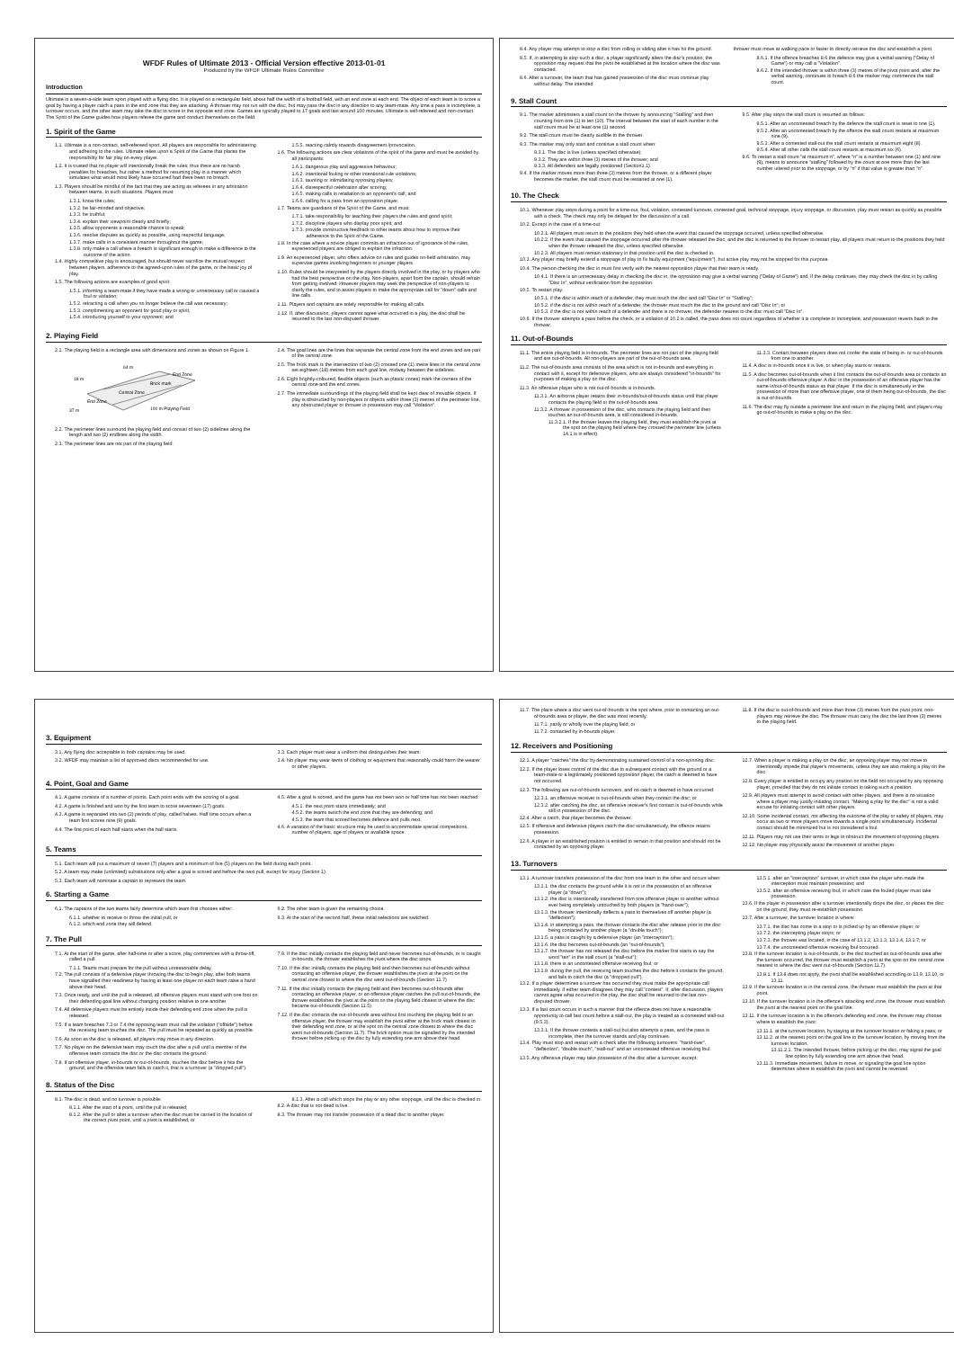WFDF Rules of Ultimate 2013 - Official Version effective 2013-01-01
Produced by the WFDF Ultimate Rules Committee
Introduction
Ultimate is a seven-a-side team sport played with a flying disc. It is played on a rectangular field, about half the width of a football field, with an end zone at each end. The object of each team is to score a goal by having a player catch a pass in the end zone that they are attacking. A thrower may not run with the disc, but may pass the disc in any direction to any team-mate. Any time a pass is incomplete, a turnover occurs, and the other team may take the disc to score in the opposite end zone. Games are typically played to 17 goals and last around 100 minutes. Ultimate is self-refereed and non-contact. The Spirit of the Game guides how players referee the game and conduct themselves on the field.
1. Spirit of the Game
1.1. Ultimate is a non-contact, self-refereed sport. All players are responsible for administering and adhering to the rules. Ultimate relies upon a Spirit of the Game that places the responsibility for fair play on every player.
1.2. It is trusted that no player will intentionally break the rules; thus there are no harsh penalties for breaches, but rather a method for resuming play in a manner which simulates what would most likely have occurred had there been no breach.
1.3. Players should be mindful of the fact that they are acting as referees in any arbitration between teams. In such situations. Players must:
1.3.1. know the rules;
1.3.2. be fair-minded and objective;
1.3.3. be truthful;
1.3.4. explain their viewpoint clearly and briefly;
1.3.5. allow opponents a reasonable chance to speak;
1.3.6. resolve disputes as quickly as possible, using respectful language;
1.3.7. make calls in a consistent manner throughout the game;
1.3.8. only make a call where a breach is significant enough to make a difference to the outcome of the action.
1.4. Highly competitive play is encouraged, but should never sacrifice the mutual respect between players, adherence to the agreed-upon rules of the game, or the basic joy of play.
1.5. The following actions are examples of good spirit:
1.5.1. informing a team-mate if they have made a wrong or unnecessary call or caused a foul or violation;
1.5.2. retracting a call when you no longer believe the call was necessary;
1.5.3. complimenting an opponent for good play or spirit;
1.5.4. introducing yourself to your opponent; and
1.5.5. reacting calmly towards disagreement /provocation.
1.6. The following actions are clear violations of the spirit of the game and must be avoided by all participants:
1.6.1. dangerous play and aggressive behaviour;
1.6.2. intentional fouling or other intentional rule violations;
1.6.3. taunting or intimidating opposing players;
1.6.4. disrespectful celebration after scoring;
1.6.5. making calls in retaliation to an opponent's call; and
1.6.6. calling for a pass from an opposition player.
1.7. Teams are guardians of the Spirit of the Game, and must:
1.7.1. take responsibility for teaching their players the rules and good spirit;
1.7.2. discipline players who display poor spirit; and
1.7.3. provide constructive feedback to other teams about how to improve their adherence to the Spirit of the Game.
1.8. In the case where a novice player commits an infraction out of ignorance of the rules, experienced players are obliged to explain the infraction.
1.9. An experienced player, who offers advice on rules and guides on-field arbitration, may supervise games involving beginners or younger players.
1.10. Rules should be interpreted by the players directly involved in the play, or by players who had the best perspective on the play. Non-players, apart from the captain, should refrain from getting involved. However players may seek the perspective of non-players to clarify the rules, and to assist players to make the appropriate call for "down" calls and line calls.
1.11. Players and captains are solely responsible for making all calls.
1.12. If, after discussion, players cannot agree what occurred in a play, the disc shall be returned to the last non-disputed thrower.
2. Playing Field
2.1. The playing field is a rectangle area with dimensions and zones as shown on Figure 1.
64 m
18 m
Central Zone
Brick mark
End Zone
End Zone
37 m
100 m Playing Field
2.2. The perimeter lines surround the playing field and consist of two (2) sidelines along the length and two (2) endlines along the width.
2.3. The perimeter lines are not part of the playing field.
2.4. The goal lines are the lines that separate the central zone from the end zones and are part of the central zone.
2.5. The brick mark is the intersection of two (2) crossed one (1) metre lines in the central zone set eighteen (18) metres from each goal line, midway between the sidelines.
2.6. Eight brightly-coloured, flexible objects (such as plastic cones) mark the corners of the central zone and the end zones.
2.7. The immediate surroundings of the playing field shall be kept clear of movable objects. If play is obstructed by non-players or objects within three (3) metres of the perimeter line, any obstructed player or thrower in possession may call "Violation".
8.4. Any player may attempt to stop a disc from rolling or sliding after it has hit the ground.
8.5. If, in attempting to stop such a disc, a player significantly alters the disc's position, the opposition may request that the pivot be established at the location where the disc was contacted.
8.6. After a turnover, the team that has gained possession of the disc must continue play without delay. The intended
thrower must move at walking pace or faster to directly retrieve the disc and establish a pivot.
8.6.1. If the offence breaches 8.6 the defence may give a verbal warning ("Delay of Game") or may call a "Violation".
8.6.2. If the intended thrower is within three (3) metres of the pivot point and, after the verbal warning, continues to breach 8.6 the marker may commence the stall count.
9. Stall Count
9.1. The marker administers a stall count on the thrower by announcing "Stalling" and then counting from one (1) to ten (10). The interval between the start of each number in the stall count must be at least one (1) second.
9.2. The stall count must be clearly audible to the thrower.
9.3. The marker may only start and continue a stall count when:
9.3.1. The disc is live (unless specified otherwise);
9.3.2. They are within three (3) metres of the thrower; and
9.3.3. All defenders are legally positioned (Section1.1).
9.4. If the marker moves more than three (3) metres from the thrower, or a different player becomes the marker, the stall count must be restarted at one (1).
9.5. After play stops the stall count is resumed as follows:
9.5.1. After an uncontested breach by the defence the stall count is reset to one (1).
9.5.2. After an uncontested breach by the offence the stall count restarts at maximum nine (9).
9.5.3. After a contested stall-out the stall count restarts at maximum eight (8).
9.5.4. After all other calls the stall count restarts at maximum six (6).
9.6. To restart a stall count "at maximum n", where "n" is a number between one (1) and nine (9), means to announce "stalling" followed by the count at one more than the last number uttered prior to the stoppage, or by "n" if that value is greater than "n".
10. The Check
10.1. Whenever play stops during a point for a time-out, foul, violation, contested turnover, contested goal, technical stoppage, injury stoppage, or discussion, play must restart as quickly as possible with a check. The check may only be delayed for the discussion of a call.
10.2. Except in the case of a time-out:
10.2.1. All players must return to the positions they held when the event that caused the stoppage occurred, unless specified otherwise.
10.2.2. If the event that caused the stoppage occurred after the thrower released the disc, and the disc is returned to the thrower to restart play, all players must return to the positions they held when the thrower released the disc, unless specified otherwise.
10.2.3. All players must remain stationary in that position until the disc is checked in.
10.3. Any player may briefly extend a stoppage of play to fix faulty equipment ("equipment"), but active play may not be stopped for this purpose.
10.4. The person checking the disc in must first verify with the nearest opposition player that their team is ready.
10.4.1. If there is an unnecessary delay in checking the disc in, the opposition may give a verbal warning ("Delay of Game") and, if the delay continues, they may check the disc in by calling "Disc In", without verification from the opposition.
10.5. To restart play:
10.5.1. if the disc is within reach of a defender, they must touch the disc and call "Disc In" or "Stalling";
10.5.2. if the disc is not within reach of a defender, the thrower must touch the disc to the ground and call "Disc In"; or
10.5.3. if the disc is not within reach of a defender and there is no thrower, the defender nearest to the disc must call "Disc In".
10.6. If the thrower attempts a pass before the check, or a violation of 10.2 is called, the pass does not count regardless of whether it is complete or incomplete, and possession reverts back to the thrower.
11. Out-of-Bounds
11.1. The entire playing field is in-bounds. The perimeter lines are not part of the playing field and are out-of-bounds. All non-players are part of the out-of-bounds area.
11.2. The out-of-bounds area consists of the area which is not in-bounds and everything in contact with it, except for defensive players, who are always considered "in-bounds" for purposes of making a play on the disc.
11.3. An offensive player who is not out-of-bounds is in-bounds.
11.3.1. An airborne player retains their in-bounds/out-of-bounds status until that player contacts the playing field or the out-of-bounds area.
11.3.2. A thrower in possession of the disc, who contacts the playing field and then touches an out-of-bounds area, is still considered in-bounds.
11.3.2.1. If the thrower leaves the playing field, they must establish the pivot at the spot on the playing field where they crossed the perimeter line (unless 14.1 is in effect).
11.3.3. Contact between players does not confer the state of being in- or out-of-bounds from one to another.
11.4. A disc is in-bounds once it is live, or when play starts or restarts.
11.5. A disc becomes out-of-bounds when it first contacts the out-of-bounds area or contacts an out-of-bounds offensive player. A disc in the possession of an offensive player has the same in/out-of-bounds status as that player. If the disc is simultaneously in the possession of more than one offensive player, one of them being out-of-bounds, the disc is out-of-bounds.
11.6. The disc may fly outside a perimeter line and return to the playing field, and players may go out-of-bounds to make a play on the disc.
3. Equipment
3.1. Any flying disc acceptable to both captains may be used.
3.2. WFDF may maintain a list of approved discs recommended for use.
3.3. Each player must wear a uniform that distinguishes their team.
3.4. No player may wear items of clothing or equipment that reasonably could harm the wearer or other players.
4. Point, Goal and Game
4.1. A game consists of a number of points. Each point ends with the scoring of a goal.
4.2. A game is finished and won by the first team to score seventeen (17) goals.
4.3. A game is separated into two (2) periods of play, called halves. Half time occurs when a team first scores nine (9) goals.
4.4. The first point of each half starts when the half starts.
4.5. After a goal is scored, and the game has not been won or half time has not been reached:
4.5.1. the next point starts immediately; and
4.5.2. the teams switch the end zone that they are defending; and
4.5.3. the team that scored becomes defence and pulls next.
4.6. A variation of the basic structure may be used to accommodate special competitions, number of players, age of players or available space.
5. Teams
5.1. Each team will put a maximum of seven (7) players and a minimum of five (5) players on the field during each point.
5.2. A team may make (unlimited) substitutions only after a goal is scored and before the next pull, except for injury (Section 1).
5.3. Each team will nominate a captain to represent the team.
6. Starting a Game
6.1. The captains of the two teams fairly determine which team first chooses either:
6.1.1. whether to receive or throw the initial pull; or
6.1.2. which end zone they will defend.
6.2. The other team is given the remaining choice.
6.3. At the start of the second half, these initial selections are switched.
7. The Pull
7.1. At the start of the game, after half-time or after a score, play commences with a throw-off, called a pull.
7.1.1. Teams must prepare for the pull without unreasonable delay.
7.2. The pull consists of a defensive player throwing the disc to begin play, after both teams have signalled their readiness by having at least one player on each team raise a hand above their head.
7.3. Once ready, and until the pull is released, all offensive players must stand with one foot on their defending goal line without changing position relative to one another.
7.4. All defensive players must be entirely inside their defending end zone when the pull is released.
7.5. If a team breaches 7.3 or 7.4 the opposing team must call the violation ("offside") before the receiving team touches the disc. The pull must be repeated as quickly as possible.
7.6. As soon as the disc is released, all players may move in any direction.
7.7. No player on the defensive team may touch the disc after a pull until a member of the offensive team contacts the disc or the disc contacts the ground.
7.8. If an offensive player, in-bounds or out-of-bounds, touches the disc before it hits the ground, and the offensive team fails to catch it, that is a turnover (a "dropped pull").
7.9. If the disc initially contacts the playing field and never becomes out-of-bounds, or is caught in-bounds, the thrower establishes the pivot where the disc stops.
7.10. If the disc initially contacts the playing field and then becomes out-of-bounds without contacting an offensive player, the thrower establishes the pivot at the point on the central zone closest to where the disc went out-of-bounds (Section 11.7)
7.11. If the disc initially contacts the playing field and then becomes out-of-bounds after contacting an offensive player, or an offensive player catches the pull out-of-bounds, the thrower establishes the pivot at the point on the playing field closest to where the disc became out-of-bounds (Section 11.5)
7.12. If the disc contacts the out-of-bounds area without first touching the playing field or an offensive player, the thrower may establish the pivot either at the brick mark closest to their defending end zone, or at the spot on the central zone closest to where the disc went out-of-bounds (Section 11.7). The brick option must be signalled by the intended thrower before picking up the disc by fully extending one arm above their head.
8. Status of the Disc
8.1. The disc is dead, and no turnover is possible:
8.1.1. After the start of a point, until the pull is released;
8.1.2. After the pull or after a turnover when the disc must be carried to the location of the correct pivot point, until a pivot is established; or
8.1.3. After a call which stops the play or any other stoppage, until the disc is checked in.
8.2. A disc that is not dead is live.
8.3. The thrower may not transfer possession of a dead disc to another player.
11.7. The place where a disc went out-of-bounds is the spot where, prior to contacting an out-of-bounds area or player, the disc was most recently:
11.7.1. partly or wholly over the playing field; or
11.7.2. contacted by in-bounds player.
11.8. If the disc is out-of-bounds and more than three (3) metres from the pivot point, non-players may retrieve the disc. The thrower must carry the disc the last three (3) metres to the playing field.
12. Receivers and Positioning
12.1. A player "catches" the disc by demonstrating sustained control of a non-spinning disc.
12.2. If the player loses control of the disc due to subsequent contact with the ground or a team-mate or a legitimately positioned opposition player, the catch is deemed to have not occurred.
12.3. The following are out-of-bounds turnovers, and no catch is deemed to have occurred:
12.3.1. an offensive receiver is out-of-bounds when they contact the disc; or
12.3.2. after catching the disc, an offensive receiver's first contact is out-of-bounds while still in possession of the disc.
12.4. After a catch, that player becomes the thrower.
12.5. If offensive and defensive players catch the disc simultaneously, the offence retains possession.
12.6. A player in an established position is entitled to remain in that position and should not be contacted by an opposing player.
12.7. When a player is making a play on the disc, an opposing player may not move to intentionally impede that player's movements, unless they are also making a play on the disc.
12.8. Every player is entitled to occupy any position on the field not occupied by any opposing player, provided that they do not initiate contact in taking such a position.
12.9. All players must attempt to avoid contact with other players, and there is no situation where a player may justify initiating contact. "Making a play for the disc" is not a valid excuse for initiating contact with other players.
12.10. Some incidental contact, not affecting the outcome of the play or safety of players, may occur as two or more players move towards a single point simultaneously. Incidental contact should be minimized but is not considered a foul.
12.11. Players may not use their arms or legs to obstruct the movement of opposing players.
12.12. No player may physically assist the movement of another player.
13. Turnovers
13.1. A turnover transfers possession of the disc from one team to the other and occurs when:
13.1.1. the disc contacts the ground while it is not in the possession of an offensive player (a "down");
13.1.2. the disc is intentionally transferred from one offensive player to another without ever being completely untouched by both players (a "hand-over");
13.1.3. the thrower intentionally deflects a pass to themselves off another player (a "deflection");
13.1.4. in attempting a pass, the thrower contacts the disc after release prior to the disc being contacted by another player (a "double touch");
13.1.5. a pass is caught by a defensive player (an "interception");
13.1.6. the disc becomes out-of-bounds (an "out-of-bounds");
13.1.7. the thrower has not released the disc before the marker first starts to say the word "ten" in the stall count (a "stall-out");
13.1.8. there is an uncontested offensive receiving foul; or
13.1.9. during the pull, the receiving team touches the disc before it contacts the ground, and fails to catch the disc (a "dropped pull").
13.2. If a player determines a turnover has occurred they must make the appropriate call immediately. If either team disagrees they may call "contest". If, after discussion, players cannot agree what occurred in the play, the disc shall be returned to the last non-disputed thrower.
13.3. If a fast count occurs in such a manner that the offence does not have a reasonable opportunity to call fast count before a stall-out, the play is treated as a contested stall-out (9.5.3).
13.3.1. If the thrower contests a stall-out but also attempts a pass, and the pass is incomplete, then the turnover stands and play continues.
13.4. Play must stop and restart with a check after the following turnovers: "hand-over", "deflection", "double touch", "stall-out" and an uncontested offensive receiving foul.
13.5. Any offensive player may take possession of the disc after a turnover, except:
13.5.1. after an "interception" turnover, in which case the player who made the interception must maintain possession; and
13.5.2. after an offensive receiving foul, in which case the fouled player must take possession.
13.6. If the player in possession after a turnover intentionally drops the disc, or places the disc on the ground, they must re-establish possession.
13.7. After a turnover, the turnover location is where:
13.7.1. the disc has come to a stop or is picked up by an offensive player; or
13.7.2. the intercepting player stops; or
13.7.3. the thrower was located, in the case of 13.1.2, 13.1.3, 13.1.4, 13.1.7; or
13.7.4. the uncontested offensive receiving foul occurred.
13.8. If the turnover location is out-of-bounds, or the disc touched an out-of-bounds area after the turnover occurred, the thrower must establish a pivot at the spot on the central zone nearest to where the disc went out-of-bounds (Section 11.7).
13.8.1. If 13.8 does not apply, the pivot shall be established according to 13.9, 13.10, or 13.11.
13.9. If the turnover location is in the central zone, the thrower must establish the pivot at that point.
13.10. If the turnover location is in the offence's attacking end zone, the thrower must establish the pivot at the nearest point on the goal line.
13.11. If the turnover location is in the offence's defending end zone, the thrower may choose where to establish the pivot:
13.11.1. at the turnover location, by staying at the turnover location or faking a pass; or
13.11.2. at the nearest point on the goal line to the turnover location, by moving from the turnover location.
13.11.2.1. The intended thrower, before picking up the disc, may signal the goal line option by fully extending one arm above their head.
13.11.3. Immediate movement, failure to move, or signaling the goal line option determines where to establish the pivot and cannot be reversed.